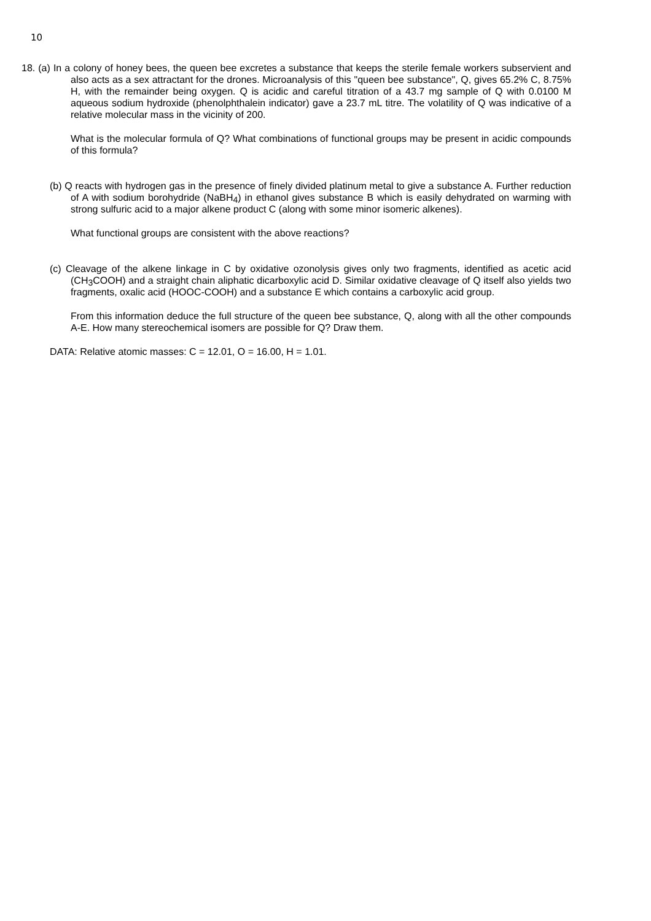10
18. (a) In a colony of honey bees, the queen bee excretes a substance that keeps the sterile female workers subservient and also acts as a sex attractant for the drones. Microanalysis of this "queen bee substance", Q, gives 65.2% C, 8.75% H, with the remainder being oxygen. Q is acidic and careful titration of a 43.7 mg sample of Q with 0.0100 M aqueous sodium hydroxide (phenolphthalein indicator) gave a 23.7 mL titre. The volatility of Q was indicative of a relative molecular mass in the vicinity of 200.
What is the molecular formula of Q? What combinations of functional groups may be present in acidic compounds of this formula?
(b) Q reacts with hydrogen gas in the presence of finely divided platinum metal to give a substance A. Further reduction of A with sodium borohydride (NaBH<sub>4</sub>) in ethanol gives substance B which is easily dehydrated on warming with strong sulfuric acid to a major alkene product C (along with some minor isomeric alkenes).
What functional groups are consistent with the above reactions?
(c) Cleavage of the alkene linkage in C by oxidative ozonolysis gives only two fragments, identified as acetic acid (CH<sub>3</sub>COOH) and a straight chain aliphatic dicarboxylic acid D. Similar oxidative cleavage of Q itself also yields two fragments, oxalic acid (HOOC-COOH) and a substance E which contains a carboxylic acid group.
From this information deduce the full structure of the queen bee substance, Q, along with all the other compounds A-E. How many stereochemical isomers are possible for Q? Draw them.
DATA: Relative atomic masses: C = 12.01, O = 16.00, H = 1.01.